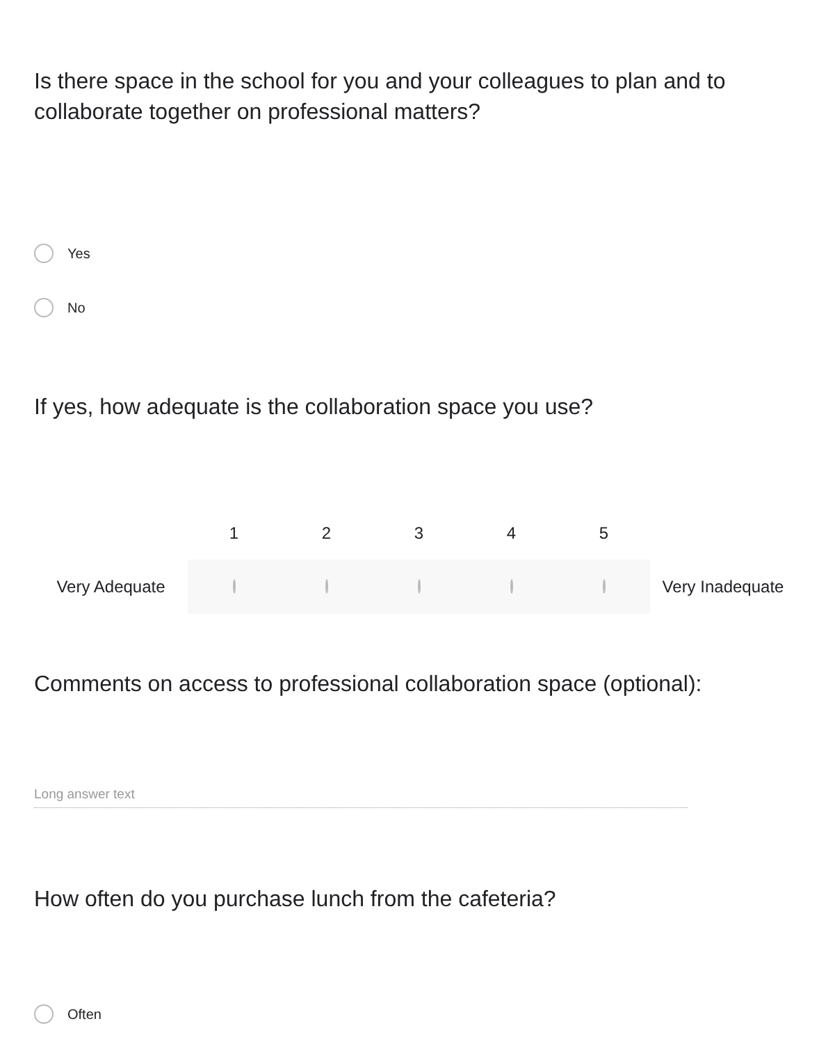Is there space in the school for you and your colleagues to plan and to collaborate together on professional matters?
Yes
No
If yes, how adequate is the collaboration space you use?
1 2 3 4 5
Very Adequate Very Inadequate
Comments on access to professional collaboration space (optional):
Long answer text
How often do you purchase lunch from the cafeteria?
Often